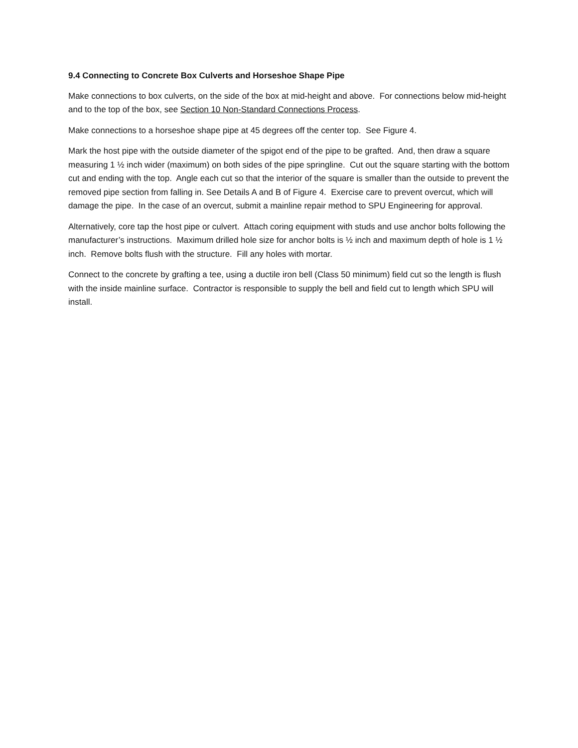9.4 Connecting to Concrete Box Culverts and Horseshoe Shape Pipe
Make connections to box culverts, on the side of the box at mid-height and above. For connections below mid-height and to the top of the box, see Section 10 Non-Standard Connections Process.
Make connections to a horseshoe shape pipe at 45 degrees off the center top. See Figure 4.
Mark the host pipe with the outside diameter of the spigot end of the pipe to be grafted. And, then draw a square measuring 1 ½ inch wider (maximum) on both sides of the pipe springline. Cut out the square starting with the bottom cut and ending with the top. Angle each cut so that the interior of the square is smaller than the outside to prevent the removed pipe section from falling in. See Details A and B of Figure 4. Exercise care to prevent overcut, which will damage the pipe. In the case of an overcut, submit a mainline repair method to SPU Engineering for approval.
Alternatively, core tap the host pipe or culvert. Attach coring equipment with studs and use anchor bolts following the manufacturer’s instructions. Maximum drilled hole size for anchor bolts is ½ inch and maximum depth of hole is 1 ½ inch. Remove bolts flush with the structure. Fill any holes with mortar.
Connect to the concrete by grafting a tee, using a ductile iron bell (Class 50 minimum) field cut so the length is flush with the inside mainline surface. Contractor is responsible to supply the bell and field cut to length which SPU will install.